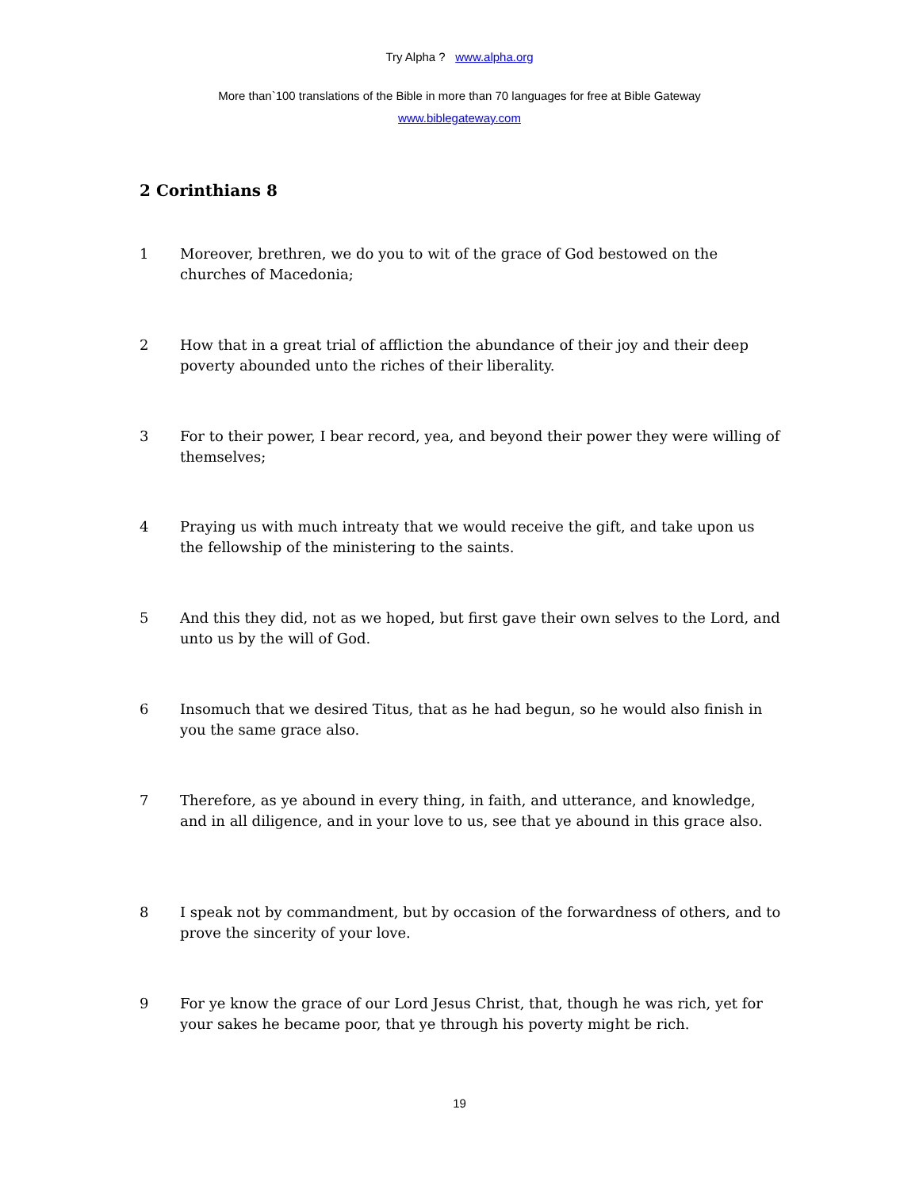Try Alpha ? www.alpha.org
More than`100 translations of the Bible in more than 70 languages for free at Bible Gateway
www.biblegateway.com
2 Corinthians 8
1 Moreover, brethren, we do you to wit of the grace of God bestowed on the churches of Macedonia;
2 How that in a great trial of affliction the abundance of their joy and their deep poverty abounded unto the riches of their liberality.
3 For to their power, I bear record, yea, and beyond their power they were willing of themselves;
4 Praying us with much intreaty that we would receive the gift, and take upon us the fellowship of the ministering to the saints.
5 And this they did, not as we hoped, but first gave their own selves to the Lord, and unto us by the will of God.
6 Insomuch that we desired Titus, that as he had begun, so he would also finish in you the same grace also.
7 Therefore, as ye abound in every thing, in faith, and utterance, and knowledge, and in all diligence, and in your love to us, see that ye abound in this grace also.
8 I speak not by commandment, but by occasion of the forwardness of others, and to prove the sincerity of your love.
9 For ye know the grace of our Lord Jesus Christ, that, though he was rich, yet for your sakes he became poor, that ye through his poverty might be rich.
19